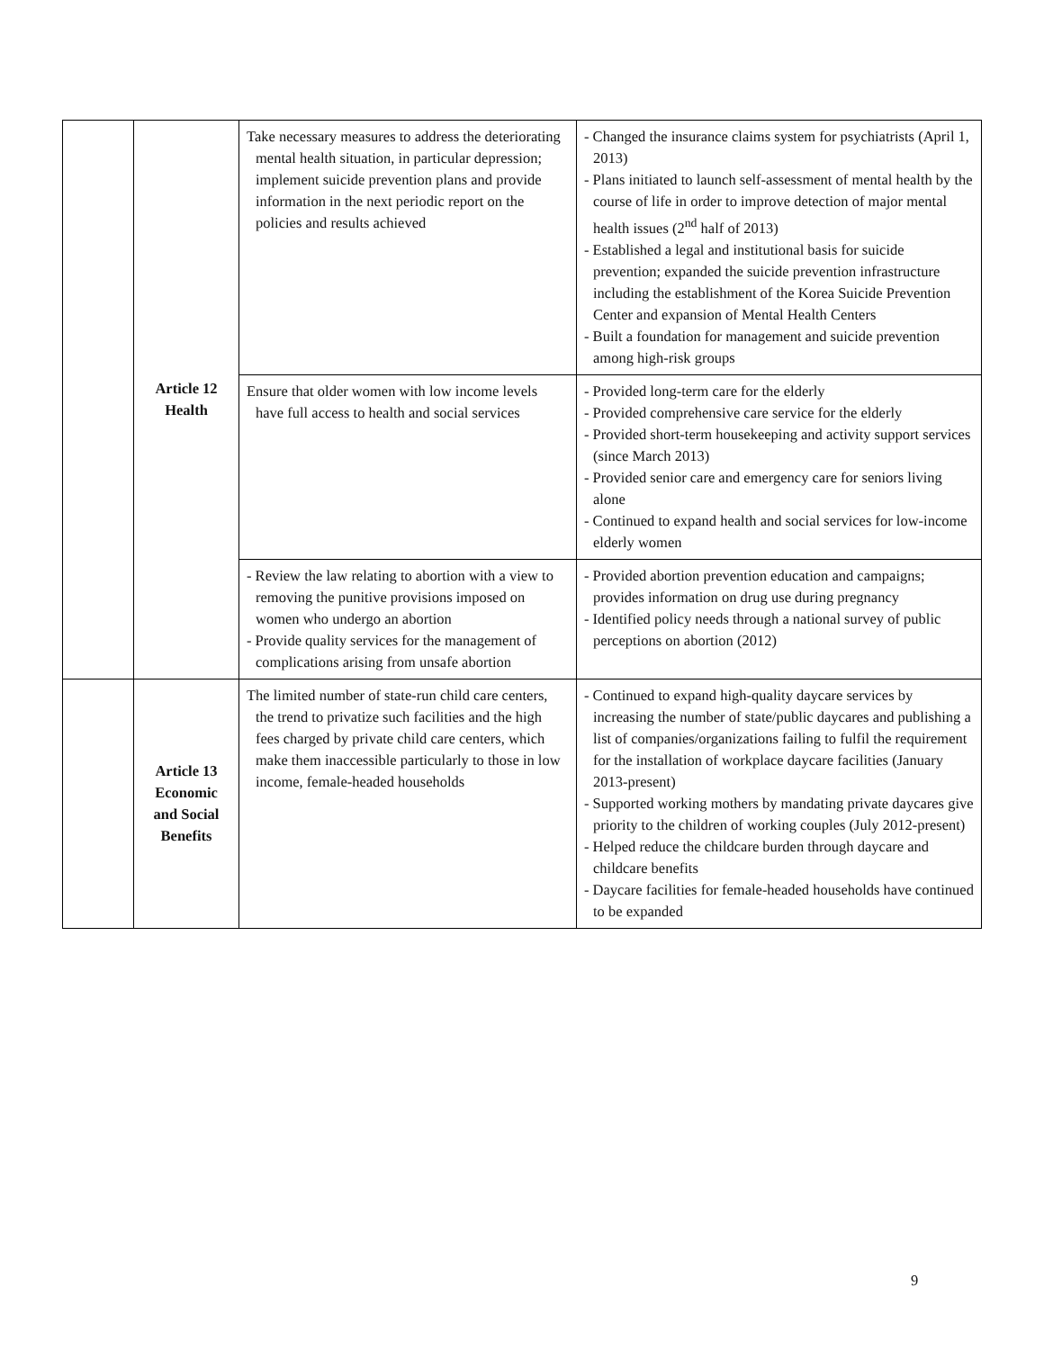| | Article 12 Health | Take necessary measures to address the deteriorating mental health situation, in particular depression; implement suicide prevention plans and provide information in the next periodic report on the policies and results achieved | - Changed the insurance claims system for psychiatrists (April 1, 2013) - Plans initiated to launch self-assessment of mental health by the course of life in order to improve detection of major mental health issues (2<sup>nd</sup> half of 2013) - Established a legal and institutional basis for suicide prevention; expanded the suicide prevention infrastructure including the establishment of the Korea Suicide Prevention Center and expansion of Mental Health Centers - Built a foundation for management and suicide prevention among high-risk groups |
| | | Ensure that older women with low income levels have full access to health and social services | - Provided long-term care for the elderly - Provided comprehensive care service for the elderly - Provided short-term housekeeping and activity support services (since March 2013) - Provided senior care and emergency care for seniors living alone - Continued to expand health and social services for low-income elderly women |
| | | - Review the law relating to abortion with a view to removing the punitive provisions imposed on women who undergo an abortion - Provide quality services for the management of complications arising from unsafe abortion | - Provided abortion prevention education and campaigns; provides information on drug use during pregnancy - Identified policy needs through a national survey of public perceptions on abortion (2012) |
| | Article 13 Economic and Social Benefits | The limited number of state-run child care centers, the trend to privatize such facilities and the high fees charged by private child care centers, which make them inaccessible particularly to those in low income, female-headed households | - Continued to expand high-quality daycare services by increasing the number of state/public daycares and publishing a list of companies/organizations failing to fulfil the requirement for the installation of workplace daycare facilities (January 2013-present) - Supported working mothers by mandating private daycares give priority to the children of working couples (July 2012-present) - Helped reduce the childcare burden through daycare and childcare benefits - Daycare facilities for female-headed households have continued to be expanded |
9